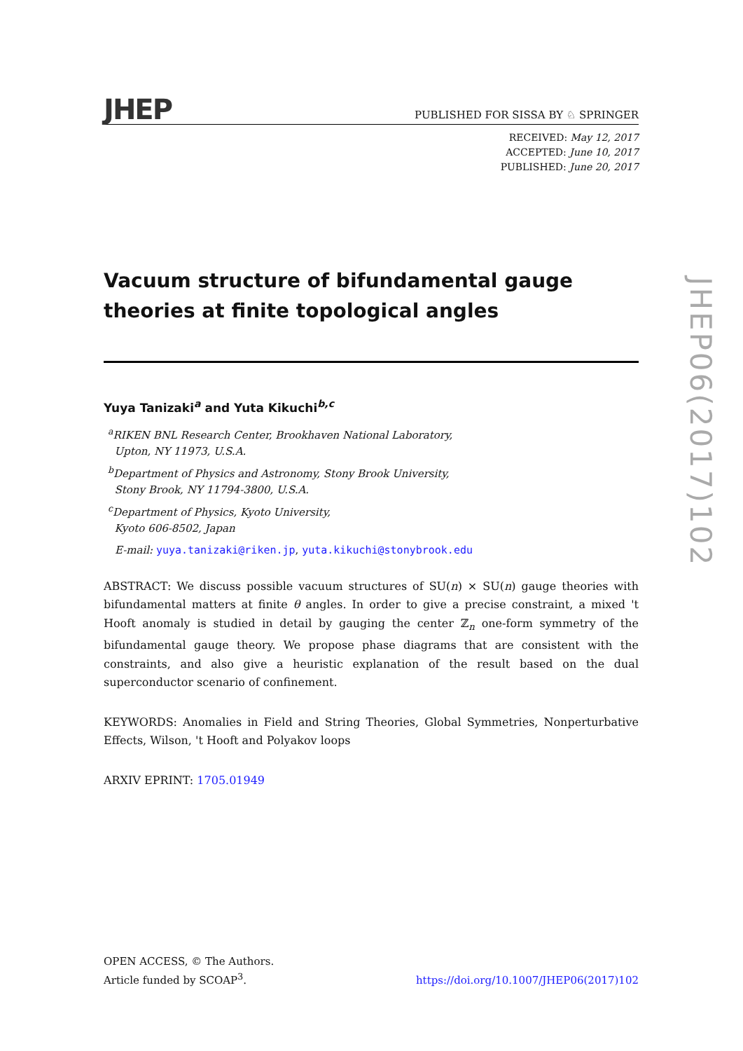JHEP
PUBLISHED FOR SISSA BY ♘ SPRINGER
RECEIVED: May 12, 2017
ACCEPTED: June 10, 2017
PUBLISHED: June 20, 2017
Vacuum structure of bifundamental gauge theories at finite topological angles
Yuya Tanizaki<sup>a</sup> and Yuta Kikuchi<sup>b,c</sup>
<sup>a</sup> RIKEN BNL Research Center, Brookhaven National Laboratory,
Upton, NY 11973, U.S.A.
<sup>b</sup> Department of Physics and Astronomy, Stony Brook University,
Stony Brook, NY 11794-3800, U.S.A.
<sup>c</sup> Department of Physics, Kyoto University,
Kyoto 606-8502, Japan
E-mail: yuya.tanizaki@riken.jp, yuta.kikuchi@stonybrook.edu
ABSTRACT: We discuss possible vacuum structures of SU(n) × SU(n) gauge theories with bifundamental matters at finite θ angles. In order to give a precise constraint, a mixed 't Hooft anomaly is studied in detail by gauging the center ℤ<sub>n</sub> one-form symmetry of the bifundamental gauge theory. We propose phase diagrams that are consistent with the constraints, and also give a heuristic explanation of the result based on the dual superconductor scenario of confinement.
KEYWORDS: Anomalies in Field and String Theories, Global Symmetries, Nonperturbative Effects, Wilson, 't Hooft and Polyakov loops
ARXIV EPRINT: 1705.01949
JHEP06(2017)102
OPEN ACCESS, © The Authors.
Article funded by SCOAP<sup>3</sup>.
https://doi.org/10.1007/JHEP06(2017)102